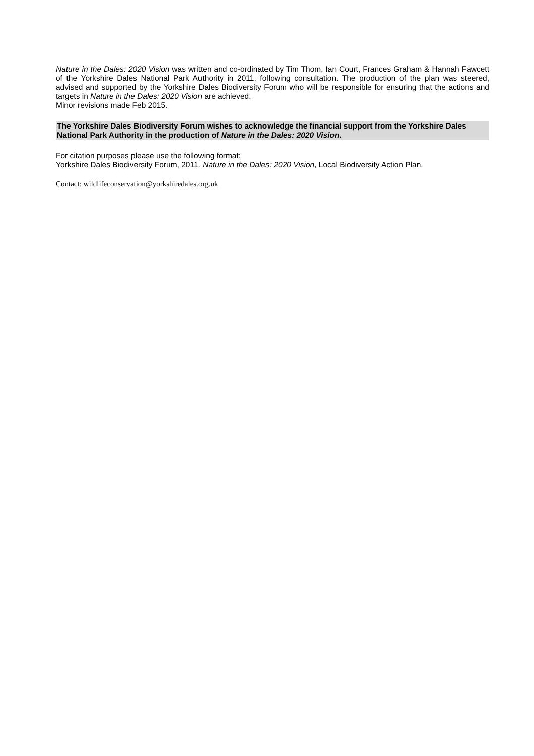Nature in the Dales: 2020 Vision was written and co-ordinated by Tim Thom, Ian Court, Frances Graham & Hannah Fawcett of the Yorkshire Dales National Park Authority in 2011, following consultation. The production of the plan was steered, advised and supported by the Yorkshire Dales Biodiversity Forum who will be responsible for ensuring that the actions and targets in Nature in the Dales: 2020 Vision are achieved.
Minor revisions made Feb 2015.
The Yorkshire Dales Biodiversity Forum wishes to acknowledge the financial support from the Yorkshire Dales National Park Authority in the production of Nature in the Dales: 2020 Vision.
For citation purposes please use the following format:
Yorkshire Dales Biodiversity Forum, 2011. Nature in the Dales: 2020 Vision, Local Biodiversity Action Plan.
Contact: wildlifeconservation@yorkshiredales.org.uk